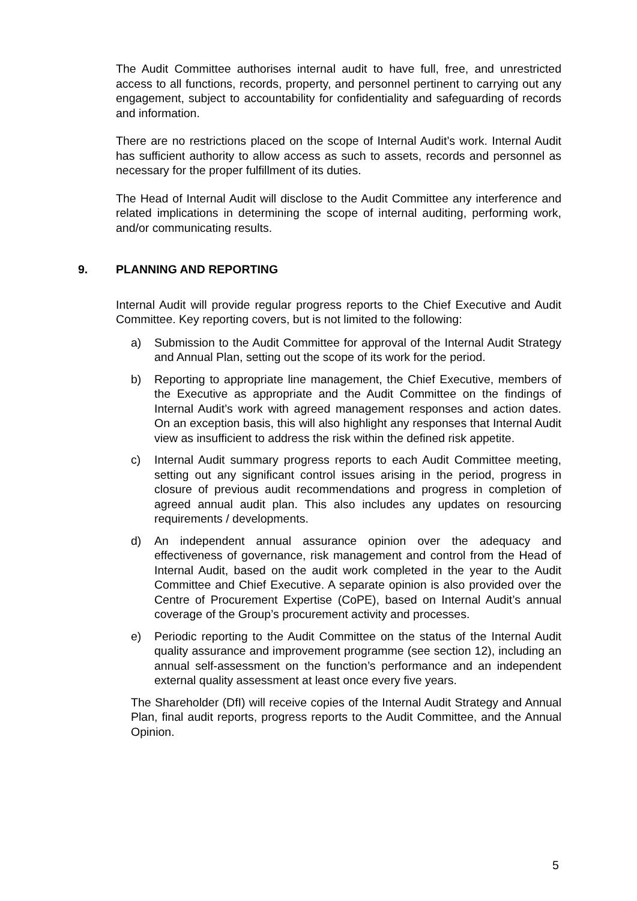The Audit Committee authorises internal audit to have full, free, and unrestricted access to all functions, records, property, and personnel pertinent to carrying out any engagement, subject to accountability for confidentiality and safeguarding of records and information.
There are no restrictions placed on the scope of Internal Audit’s work. Internal Audit has sufficient authority to allow access as such to assets, records and personnel as necessary for the proper fulfillment of its duties.
The Head of Internal Audit will disclose to the Audit Committee any interference and related implications in determining the scope of internal auditing, performing work, and/or communicating results.
9. PLANNING AND REPORTING
Internal Audit will provide regular progress reports to the Chief Executive and Audit Committee. Key reporting covers, but is not limited to the following:
a) Submission to the Audit Committee for approval of the Internal Audit Strategy and Annual Plan, setting out the scope of its work for the period.
b) Reporting to appropriate line management, the Chief Executive, members of the Executive as appropriate and the Audit Committee on the findings of Internal Audit’s work with agreed management responses and action dates. On an exception basis, this will also highlight any responses that Internal Audit view as insufficient to address the risk within the defined risk appetite.
c) Internal Audit summary progress reports to each Audit Committee meeting, setting out any significant control issues arising in the period, progress in closure of previous audit recommendations and progress in completion of agreed annual audit plan. This also includes any updates on resourcing requirements / developments.
d) An independent annual assurance opinion over the adequacy and effectiveness of governance, risk management and control from the Head of Internal Audit, based on the audit work completed in the year to the Audit Committee and Chief Executive. A separate opinion is also provided over the Centre of Procurement Expertise (CoPE), based on Internal Audit’s annual coverage of the Group’s procurement activity and processes.
e) Periodic reporting to the Audit Committee on the status of the Internal Audit quality assurance and improvement programme (see section 12), including an annual self-assessment on the function’s performance and an independent external quality assessment at least once every five years.
The Shareholder (DfI) will receive copies of the Internal Audit Strategy and Annual Plan, final audit reports, progress reports to the Audit Committee, and the Annual Opinion.
5